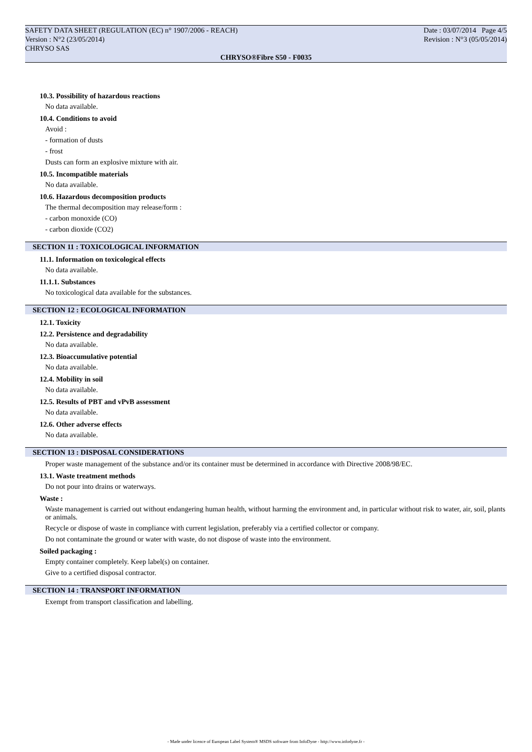SAFETY DATA SHEET (REGULATION (EC) n° 1907/2006 - REACH) Date : 03/07/2014 Page 4/5
Version : N°2 (23/05/2014) Revision : N°3 (05/05/2014)
CHRYSO SAS
CHRYSO®Fibre S50 - F0035
10.3. Possibility of hazardous reactions
No data available.
10.4. Conditions to avoid
Avoid :
- formation of dusts
- frost
Dusts can form an explosive mixture with air.
10.5. Incompatible materials
No data available.
10.6. Hazardous decomposition products
The thermal decomposition may release/form :
- carbon monoxide (CO)
- carbon dioxide (CO2)
SECTION 11 : TOXICOLOGICAL INFORMATION
11.1. Information on toxicological effects
No data available.
11.1.1. Substances
No toxicological data available for the substances.
SECTION 12 : ECOLOGICAL INFORMATION
12.1. Toxicity
12.2. Persistence and degradability
No data available.
12.3. Bioaccumulative potential
No data available.
12.4. Mobility in soil
No data available.
12.5. Results of PBT and vPvB assessment
No data available.
12.6. Other adverse effects
No data available.
SECTION 13 : DISPOSAL CONSIDERATIONS
Proper waste management of the substance and/or its container must be determined in accordance with Directive 2008/98/EC.
13.1. Waste treatment methods
Do not pour into drains or waterways.
Waste :
Waste management is carried out without endangering human health, without harming the environment and, in particular without risk to water, air, soil, plants or animals.
Recycle or dispose of waste in compliance with current legislation, preferably via a certified collector or company.
Do not contaminate the ground or water with waste, do not dispose of waste into the environment.
Soiled packaging :
Empty container completely. Keep label(s) on container.
Give to a certified disposal contractor.
SECTION 14 : TRANSPORT INFORMATION
Exempt from transport classification and labelling.
- Made under licence of European Label System® MSDS software from InfoDyne - http://www.infodyne.fr -